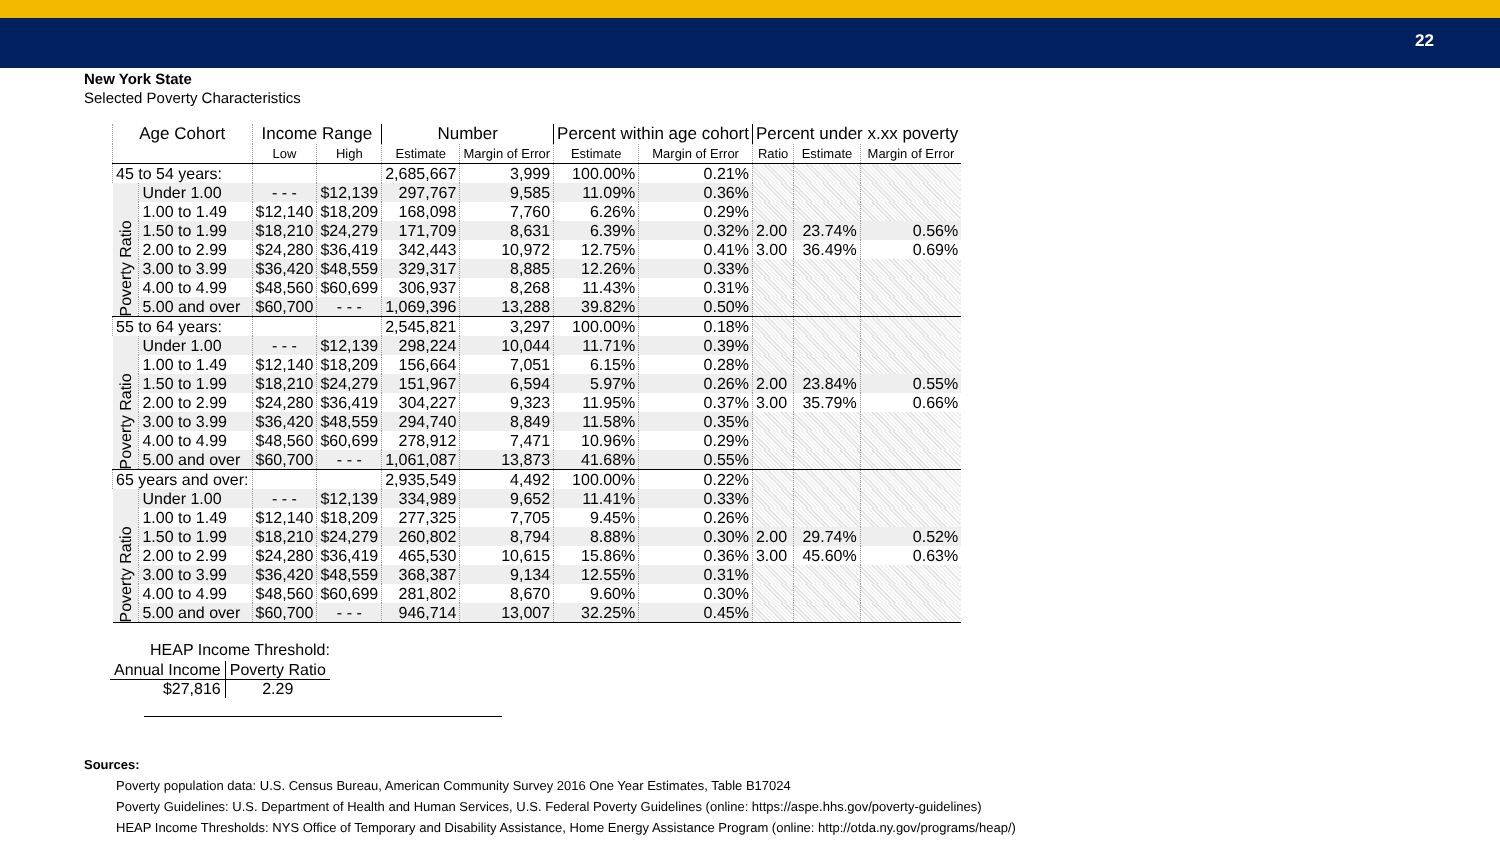22
New York State
Selected Poverty Characteristics
| Age Cohort | | Income Range | | Number | | Percent within age cohort | | Percent under x.xx poverty | | |
| --- | --- | --- | --- | --- | --- | --- | --- | --- | --- | --- |
| | | Low | High | Estimate | Margin of Error | Estimate | Margin of Error | Ratio | Estimate | Margin of Error |
| 45 to 54 years: | | | | 2,685,667 | 3,999 | 100.00% | 0.21% | | | |
| Poverty Ratio | Under 1.00 | - - - | $12,139 | 297,767 | 9,585 | 11.09% | 0.36% | | | |
| | 1.00 to 1.49 | $12,140 | $18,209 | 168,098 | 7,760 | 6.26% | 0.29% | | | |
| | 1.50 to 1.99 | $18,210 | $24,279 | 171,709 | 8,631 | 6.39% | 0.32% | 2.00 | 23.74% | 0.56% |
| | 2.00 to 2.99 | $24,280 | $36,419 | 342,443 | 10,972 | 12.75% | 0.41% | 3.00 | 36.49% | 0.69% |
| | 3.00 to 3.99 | $36,420 | $48,559 | 329,317 | 8,885 | 12.26% | 0.33% | | | |
| | 4.00 to 4.99 | $48,560 | $60,699 | 306,937 | 8,268 | 11.43% | 0.31% | | | |
| | 5.00 and over | $60,700 | - - - | 1,069,396 | 13,288 | 39.82% | 0.50% | | | |
| 55 to 64 years: | | | | 2,545,821 | 3,297 | 100.00% | 0.18% | | | |
| Poverty Ratio | Under 1.00 | - - - | $12,139 | 298,224 | 10,044 | 11.71% | 0.39% | | | |
| | 1.00 to 1.49 | $12,140 | $18,209 | 156,664 | 7,051 | 6.15% | 0.28% | | | |
| | 1.50 to 1.99 | $18,210 | $24,279 | 151,967 | 6,594 | 5.97% | 0.26% | 2.00 | 23.84% | 0.55% |
| | 2.00 to 2.99 | $24,280 | $36,419 | 304,227 | 9,323 | 11.95% | 0.37% | 3.00 | 35.79% | 0.66% |
| | 3.00 to 3.99 | $36,420 | $48,559 | 294,740 | 8,849 | 11.58% | 0.35% | | | |
| | 4.00 to 4.99 | $48,560 | $60,699 | 278,912 | 7,471 | 10.96% | 0.29% | | | |
| | 5.00 and over | $60,700 | - - - | 1,061,087 | 13,873 | 41.68% | 0.55% | | | |
| 65 years and over: | | | | 2,935,549 | 4,492 | 100.00% | 0.22% | | | |
| Poverty Ratio | Under 1.00 | - - - | $12,139 | 334,989 | 9,652 | 11.41% | 0.33% | | | |
| | 1.00 to 1.49 | $12,140 | $18,209 | 277,325 | 7,705 | 9.45% | 0.26% | | | |
| | 1.50 to 1.99 | $18,210 | $24,279 | 260,802 | 8,794 | 8.88% | 0.30% | 2.00 | 29.74% | 0.52% |
| | 2.00 to 2.99 | $24,280 | $36,419 | 465,530 | 10,615 | 15.86% | 0.36% | 3.00 | 45.60% | 0.63% |
| | 3.00 to 3.99 | $36,420 | $48,559 | 368,387 | 9,134 | 12.55% | 0.31% | | | |
| | 4.00 to 4.99 | $48,560 | $60,699 | 281,802 | 8,670 | 9.60% | 0.30% | | | |
| | 5.00 and over | $60,700 | - - - | 946,714 | 13,007 | 32.25% | 0.45% | | | |
HEAP Income Threshold:
| Annual Income | Poverty Ratio |
| $27,816 | 2.29 |
Sources:
Poverty population data: U.S. Census Bureau, American Community Survey 2016 One Year Estimates, Table B17024
Poverty Guidelines: U.S. Department of Health and Human Services, U.S. Federal Poverty Guidelines (online: https://aspe.hhs.gov/poverty-guidelines)
HEAP Income Thresholds: NYS Office of Temporary and Disability Assistance, Home Energy Assistance Program (online: http://otda.ny.gov/programs/heap/)